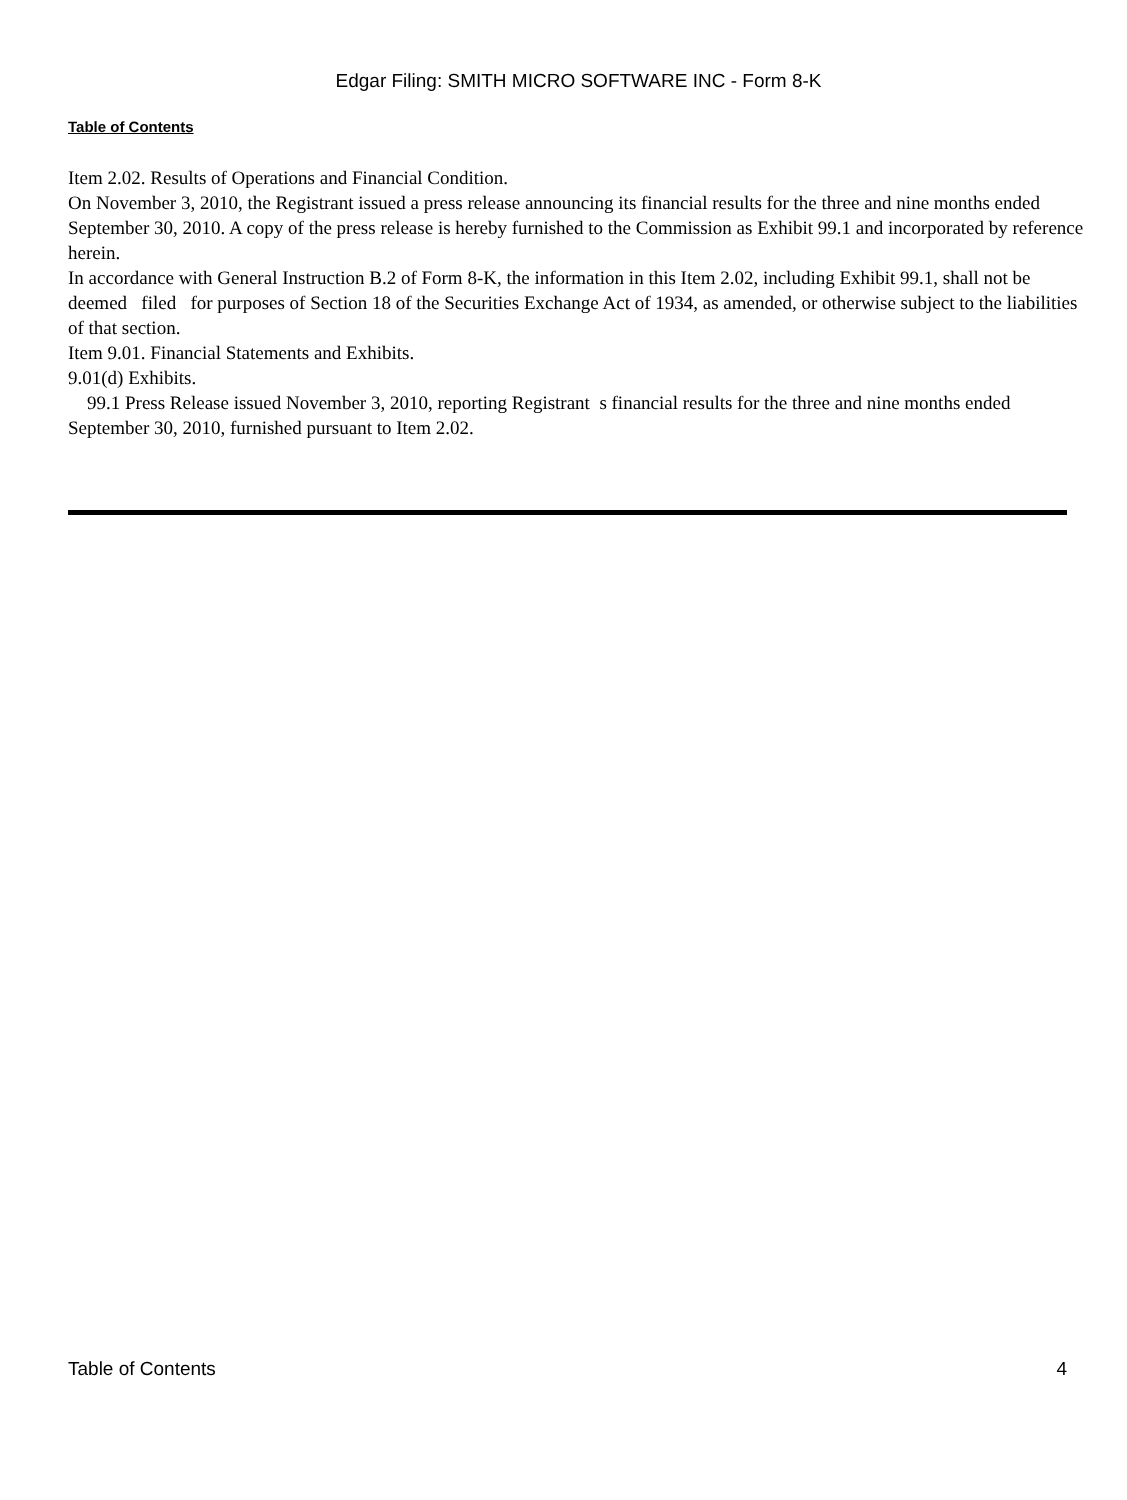Edgar Filing: SMITH MICRO SOFTWARE INC - Form 8-K
Table of Contents
Item 2.02. Results of Operations and Financial Condition.
On November 3, 2010, the Registrant issued a press release announcing its financial results for the three and nine months ended September 30, 2010. A copy of the press release is hereby furnished to the Commission as Exhibit 99.1 and incorporated by reference herein.
In accordance with General Instruction B.2 of Form 8-K, the information in this Item 2.02, including Exhibit 99.1, shall not be deemed filed for purposes of Section 18 of the Securities Exchange Act of 1934, as amended, or otherwise subject to the liabilities of that section.
Item 9.01. Financial Statements and Exhibits.
9.01(d) Exhibits.
99.1 Press Release issued November 3, 2010, reporting Registrant s financial results for the three and nine months ended September 30, 2010, furnished pursuant to Item 2.02.
Table of Contents 4